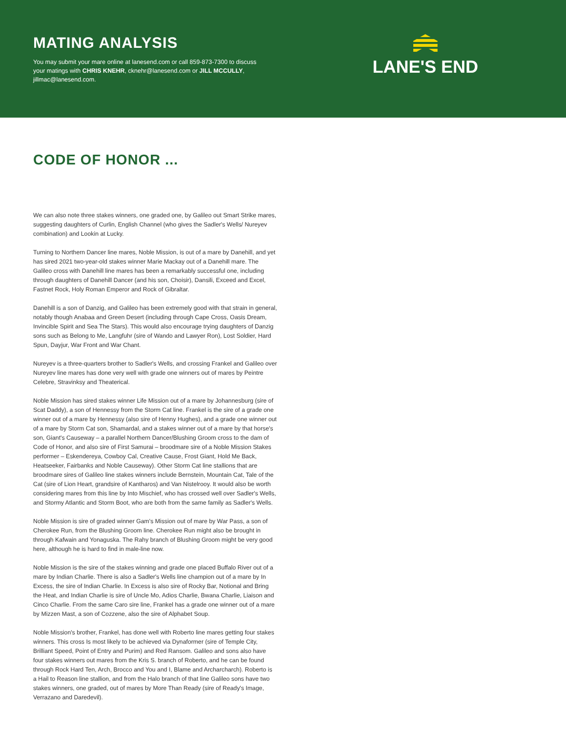MATING ANALYSIS
You may submit your mare online at lanesend.com or call 859-873-7300 to discuss your matings with CHRIS KNEHR, cknehr@lanesend.com or JILL MCCULLY, jillmac@lanesend.com.
LANE'S END
CODE OF HONOR ...
We can also note three stakes winners, one graded one, by Galileo out Smart Strike mares, suggesting daughters of Curlin, English Channel (who gives the Sadler's Wells/ Nureyev combination) and Lookin at Lucky.
Turning to Northern Dancer line mares, Noble Mission, is out of a mare by Danehill, and yet has sired 2021 two-year-old stakes winner Marie Mackay out of a Danehill mare. The Galileo cross with Danehill line mares has been a remarkably successful one, including through daughters of Danehill Dancer (and his son, Choisir), Dansili, Exceed and Excel, Fastnet Rock, Holy Roman Emperor and Rock of Gibraltar.
Danehill is a son of Danzig, and Galileo has been extremely good with that strain in general, notably though Anabaa and Green Desert (including through Cape Cross, Oasis Dream, Invincible Spirit and Sea The Stars). This would also encourage trying daughters of Danzig sons such as Belong to Me, Langfuhr (sire of Wando and Lawyer Ron), Lost Soldier, Hard Spun, Dayjur, War Front and War Chant.
Nureyev is a three-quarters brother to Sadler's Wells, and crossing Frankel and Galileo over Nureyev line mares has done very well with grade one winners out of mares by Peintre Celebre, Stravinksy and Theaterical.
Noble Mission has sired stakes winner Life Mission out of a mare by Johannesburg (sire of Scat Daddy), a son of Hennessy from the Storm Cat line. Frankel is the sire of a grade one winner out of a mare by Hennessy (also sire of Henny Hughes), and a grade one winner out of a mare by Storm Cat son, Shamardal, and a stakes winner out of a mare by that horse's son, Giant's Causeway – a parallel Northern Dancer/Blushing Groom cross to the dam of Code of Honor, and also sire of First Samurai – broodmare sire of a Noble Mission Stakes performer – Eskendereya, Cowboy Cal, Creative Cause, Frost Giant, Hold Me Back, Heatseeker, Fairbanks and Noble Causeway). Other Storm Cat line stallions that are broodmare sires of Galileo line stakes winners include Bernstein, Mountain Cat, Tale of the Cat (sire of Lion Heart, grandsire of Kantharos) and Van Nistelrooy. It would also be worth considering mares from this line by Into Mischief, who has crossed well over Sadler's Wells, and Stormy Atlantic and Storm Boot, who are both from the same family as Sadler's Wells.
Noble Mission is sire of graded winner Gam's Mission out of mare by War Pass, a son of Cherokee Run, from the Blushing Groom line. Cherokee Run might also be brought in through Kafwain and Yonaguska. The Rahy branch of Blushing Groom might be very good here, although he is hard to find in male-line now.
Noble Mission is the sire of the stakes winning and grade one placed Buffalo River out of a mare by Indian Charlie. There is also a Sadler's Wells line champion out of a mare by In Excess, the sire of Indian Charlie. In Excess is also sire of Rocky Bar, Notional and Bring the Heat, and Indian Charlie is sire of Uncle Mo, Adios Charlie, Bwana Charlie, Liaison and Cinco Charlie. From the same Caro sire line, Frankel has a grade one winner out of a mare by Mizzen Mast, a son of Cozzene, also the sire of Alphabet Soup.
Noble Mission's brother, Frankel, has done well with Roberto line mares getting four stakes winners. This cross Is most likely to be achieved via Dynaformer (sire of Temple City, Brilliant Speed, Point of Entry and Purim) and Red Ransom. Galileo and sons also have four stakes winners out mares from the Kris S. branch of Roberto, and he can be found through Rock Hard Ten, Arch, Brocco and You and I, Blame and Archarcharch). Roberto is a Hail to Reason line stallion, and from the Halo branch of that line Galileo sons have two stakes winners, one graded, out of mares by More Than Ready (sire of Ready's Image, Verrazano and Daredevil).